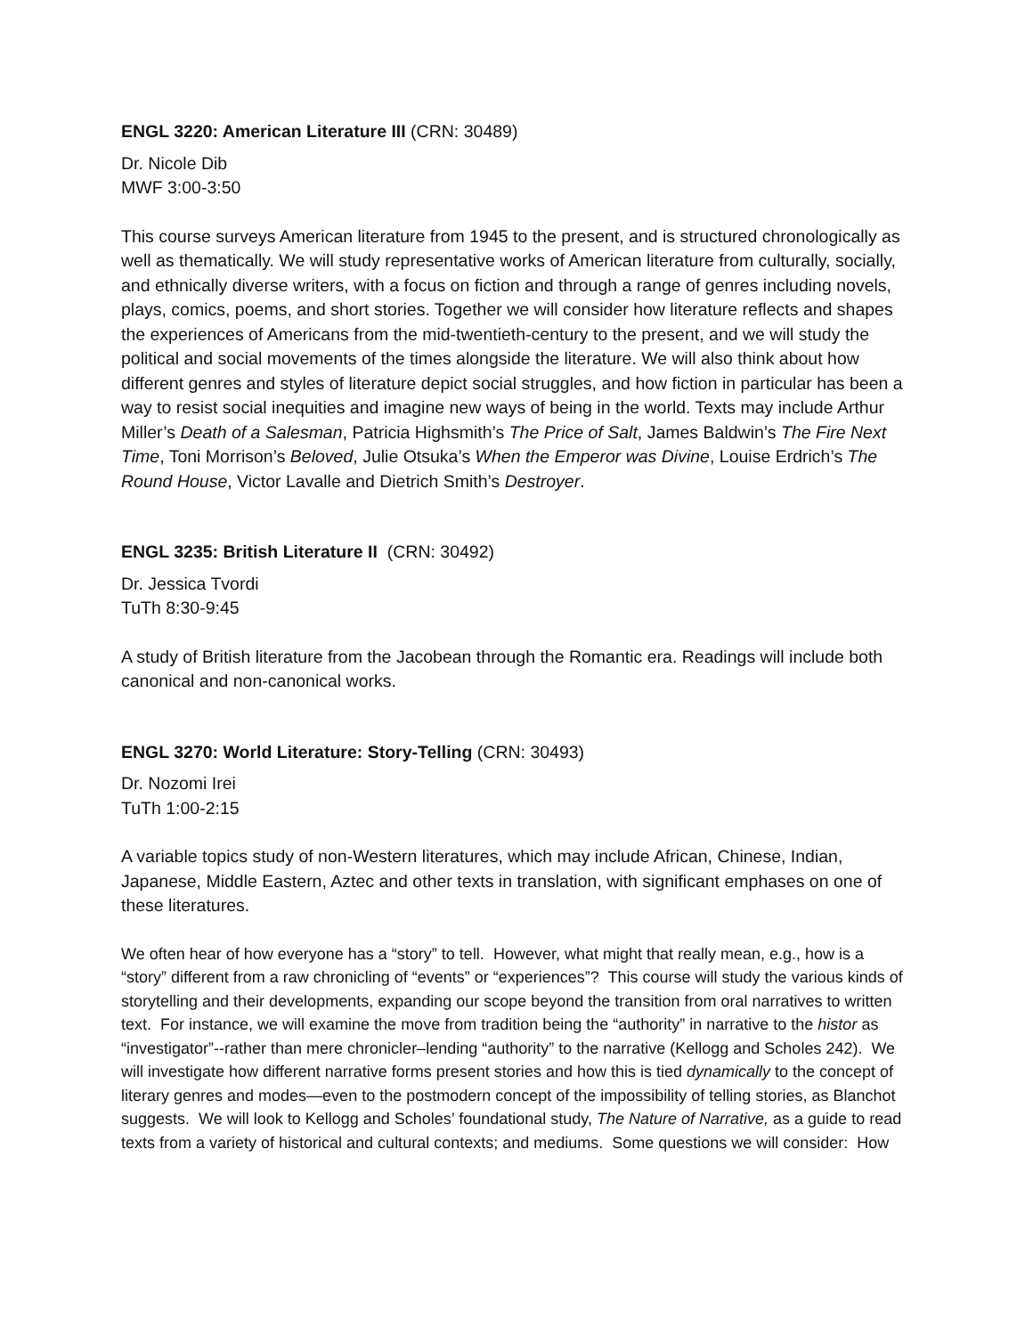ENGL 3220: American Literature III (CRN: 30489)
Dr. Nicole Dib
MWF 3:00-3:50
This course surveys American literature from 1945 to the present, and is structured chronologically as well as thematically. We will study representative works of American literature from culturally, socially, and ethnically diverse writers, with a focus on fiction and through a range of genres including novels, plays, comics, poems, and short stories. Together we will consider how literature reflects and shapes the experiences of Americans from the mid-twentieth-century to the present, and we will study the political and social movements of the times alongside the literature. We will also think about how different genres and styles of literature depict social struggles, and how fiction in particular has been a way to resist social inequities and imagine new ways of being in the world. Texts may include Arthur Miller’s Death of a Salesman, Patricia Highsmith’s The Price of Salt, James Baldwin’s The Fire Next Time, Toni Morrison’s Beloved, Julie Otsuka’s When the Emperor was Divine, Louise Erdrich’s The Round House, Victor Lavalle and Dietrich Smith’s Destroyer.
ENGL 3235: British Literature II (CRN: 30492)
Dr. Jessica Tvordi
TuTh 8:30-9:45
A study of British literature from the Jacobean through the Romantic era. Readings will include both canonical and non-canonical works.
ENGL 3270: World Literature: Story-Telling (CRN: 30493)
Dr. Nozomi Irei
TuTh 1:00-2:15
A variable topics study of non-Western literatures, which may include African, Chinese, Indian, Japanese, Middle Eastern, Aztec and other texts in translation, with significant emphases on one of these literatures.
We often hear of how everyone has a “story” to tell. However, what might that really mean, e.g., how is a “story” different from a raw chronicling of “events” or “experiences”? This course will study the various kinds of storytelling and their developments, expanding our scope beyond the transition from oral narratives to written text. For instance, we will examine the move from tradition being the “authority” in narrative to the histor as “investigator”--rather than mere chronicler–lending “authority” to the narrative (Kellogg and Scholes 242). We will investigate how different narrative forms present stories and how this is tied dynamically to the concept of literary genres and modes—even to the postmodern concept of the impossibility of telling stories, as Blanchot suggests. We will look to Kellogg and Scholes’ foundational study, The Nature of Narrative, as a guide to read texts from a variety of historical and cultural contexts; and mediums. Some questions we will consider: How